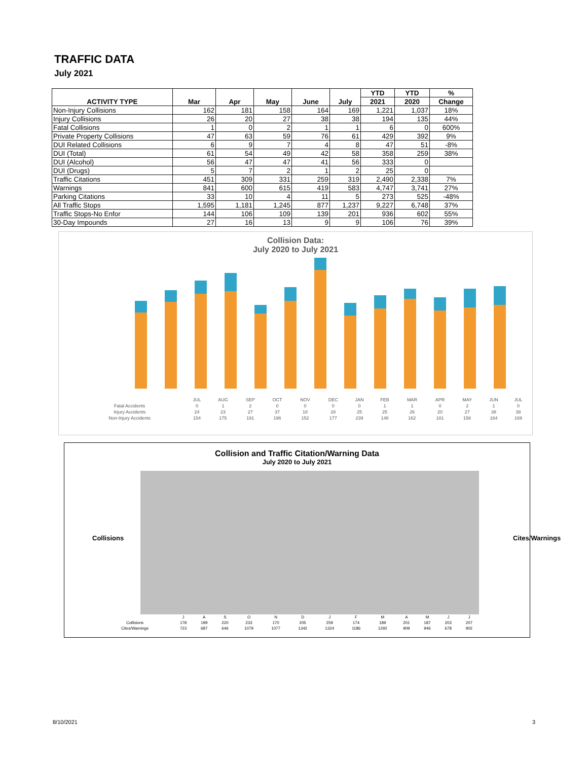TRAFFIC DATA
July 2021
| ACTIVITY TYPE | Mar | Apr | May | June | July | YTD | YTD | % |
| --- | --- | --- | --- | --- | --- | --- | --- | --- |
| | | | | | | 2021 | 2020 | Change |
| Non-Injury Collisions | 162 | 181 | 158 | 164 | 169 | 1,221 | 1,037 | 18% |
| Injury Collisions | 26 | 20 | 27 | 38 | 38 | 194 | 135 | 44% |
| Fatal Collisions | 1 | 0 | 2 | 1 | 1 | 6 | 0 | 600% |
| Private Property Collisions | 47 | 63 | 59 | 76 | 61 | 429 | 392 | 9% |
| DUI Related Collisions | 6 | 9 | 7 | 4 | 8 | 47 | 51 | -8% |
| DUI (Total) | 61 | 54 | 49 | 42 | 58 | 358 | 259 | 38% |
| DUI (Alcohol) | 56 | 47 | 47 | 41 | 56 | 333 | 0 | |
| DUI (Drugs) | 5 | 7 | 2 | 1 | 2 | 25 | 0 | |
| Traffic Citations | 451 | 309 | 331 | 259 | 319 | 2,490 | 2,338 | 7% |
| Warnings | 841 | 600 | 615 | 419 | 583 | 4,747 | 3,741 | 27% |
| Parking Citations | 33 | 10 | 4 | 11 | 5 | 273 | 525 | -48% |
| All Traffic Stops | 1,595 | 1,181 | 1,245 | 877 | 1,237 | 9,227 | 6,748 | 37% |
| Traffic Stops-No Enfor | 144 | 106 | 109 | 139 | 201 | 936 | 602 | 55% |
| 30-Day Impounds | 27 | 16 | 13 | 9 | 9 | 106 | 76 | 39% |
Collision Data:
July 2020 to July 2021
| | JUL | AUG | SEP | OCT | NOV | DEC | JAN | FEB | MAR | APR | MAY | JUN | JUL |
| Fatal Accidents | 0 | 1 | 2 | 0 | 0 | 0 | 0 | 1 | 1 | 0 | 2 | 1 | 0 |
| Injury Accidents | 24 | 23 | 27 | 37 | 18 | 28 | 25 | 25 | 26 | 20 | 27 | 38 | 38 |
| Non-Injury Accidents | 154 | 175 | 191 | 196 | 152 | 177 | 239 | 148 | 162 | 181 | 158 | 164 | 169 |
Collision and Traffic Citation/Warning Data
July 2020 to July 2021
Collisions Cites/Warnings
| | J | A | S | O | N | D | J | F | M | A | M | J | J |
| Collisions | 178 | 199 | 220 | 233 | 170 | 205 | 259 | 174 | 189 | 201 | 187 | 203 | 207 |
| Cites/Warnings | 723 | 687 | 646 | 1079 | 1077 | 1342 | 1324 | 1186 | 1292 | 909 | 946 | 678 | 902 |
8/10/2021 3